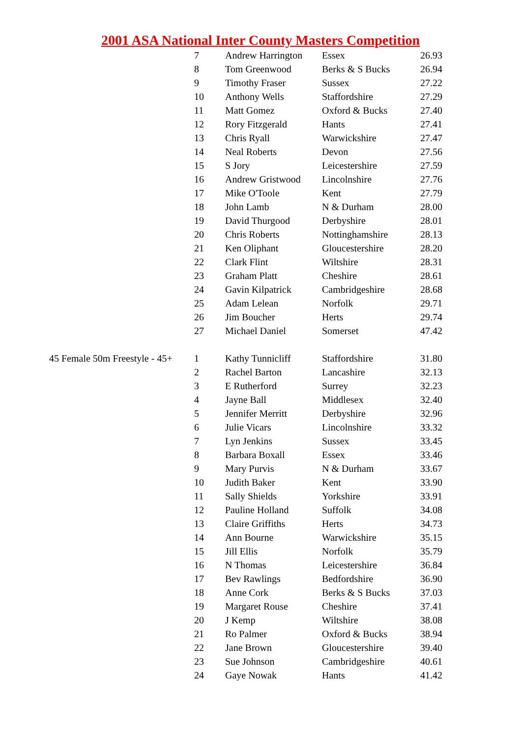2001 ASA National Inter County Masters Competition
| | 7 | Andrew Harrington | Essex | 26.93 |
| | 8 | Tom Greenwood | Berks & S Bucks | 26.94 |
| | 9 | Timothy Fraser | Sussex | 27.22 |
| | 10 | Anthony Wells | Staffordshire | 27.29 |
| | 11 | Matt Gomez | Oxford & Bucks | 27.40 |
| | 12 | Rory Fitzgerald | Hants | 27.41 |
| | 13 | Chris Ryall | Warwickshire | 27.47 |
| | 14 | Neal Roberts | Devon | 27.56 |
| | 15 | S Jory | Leicestershire | 27.59 |
| | 16 | Andrew Gristwood | Lincolnshire | 27.76 |
| | 17 | Mike O'Toole | Kent | 27.79 |
| | 18 | John Lamb | N & Durham | 28.00 |
| | 19 | David Thurgood | Derbyshire | 28.01 |
| | 20 | Chris Roberts | Nottinghamshire | 28.13 |
| | 21 | Ken Oliphant | Gloucestershire | 28.20 |
| | 22 | Clark Flint | Wiltshire | 28.31 |
| | 23 | Graham Platt | Cheshire | 28.61 |
| | 24 | Gavin Kilpatrick | Cambridgeshire | 28.68 |
| | 25 | Adam Lelean | Norfolk | 29.71 |
| | 26 | Jim Boucher | Herts | 29.74 |
| | 27 | Michael Daniel | Somerset | 47.42 |
| 45 Female 50m Freestyle - 45+ | 1 | Kathy Tunnicliff | Staffordshire | 31.80 |
| | 2 | Rachel Barton | Lancashire | 32.13 |
| | 3 | E Rutherford | Surrey | 32.23 |
| | 4 | Jayne Ball | Middlesex | 32.40 |
| | 5 | Jennifer Merritt | Derbyshire | 32.96 |
| | 6 | Julie Vicars | Lincolnshire | 33.32 |
| | 7 | Lyn Jenkins | Sussex | 33.45 |
| | 8 | Barbara Boxall | Essex | 33.46 |
| | 9 | Mary Purvis | N & Durham | 33.67 |
| | 10 | Judith Baker | Kent | 33.90 |
| | 11 | Sally Shields | Yorkshire | 33.91 |
| | 12 | Pauline Holland | Suffolk | 34.08 |
| | 13 | Claire Griffiths | Herts | 34.73 |
| | 14 | Ann Bourne | Warwickshire | 35.15 |
| | 15 | Jill Ellis | Norfolk | 35.79 |
| | 16 | N Thomas | Leicestershire | 36.84 |
| | 17 | Bev Rawlings | Bedfordshire | 36.90 |
| | 18 | Anne Cork | Berks & S Bucks | 37.03 |
| | 19 | Margaret Rouse | Cheshire | 37.41 |
| | 20 | J Kemp | Wiltshire | 38.08 |
| | 21 | Ro Palmer | Oxford & Bucks | 38.94 |
| | 22 | Jane Brown | Gloucestershire | 39.40 |
| | 23 | Sue Johnson | Cambridgeshire | 40.61 |
| | 24 | Gaye Nowak | Hants | 41.42 |